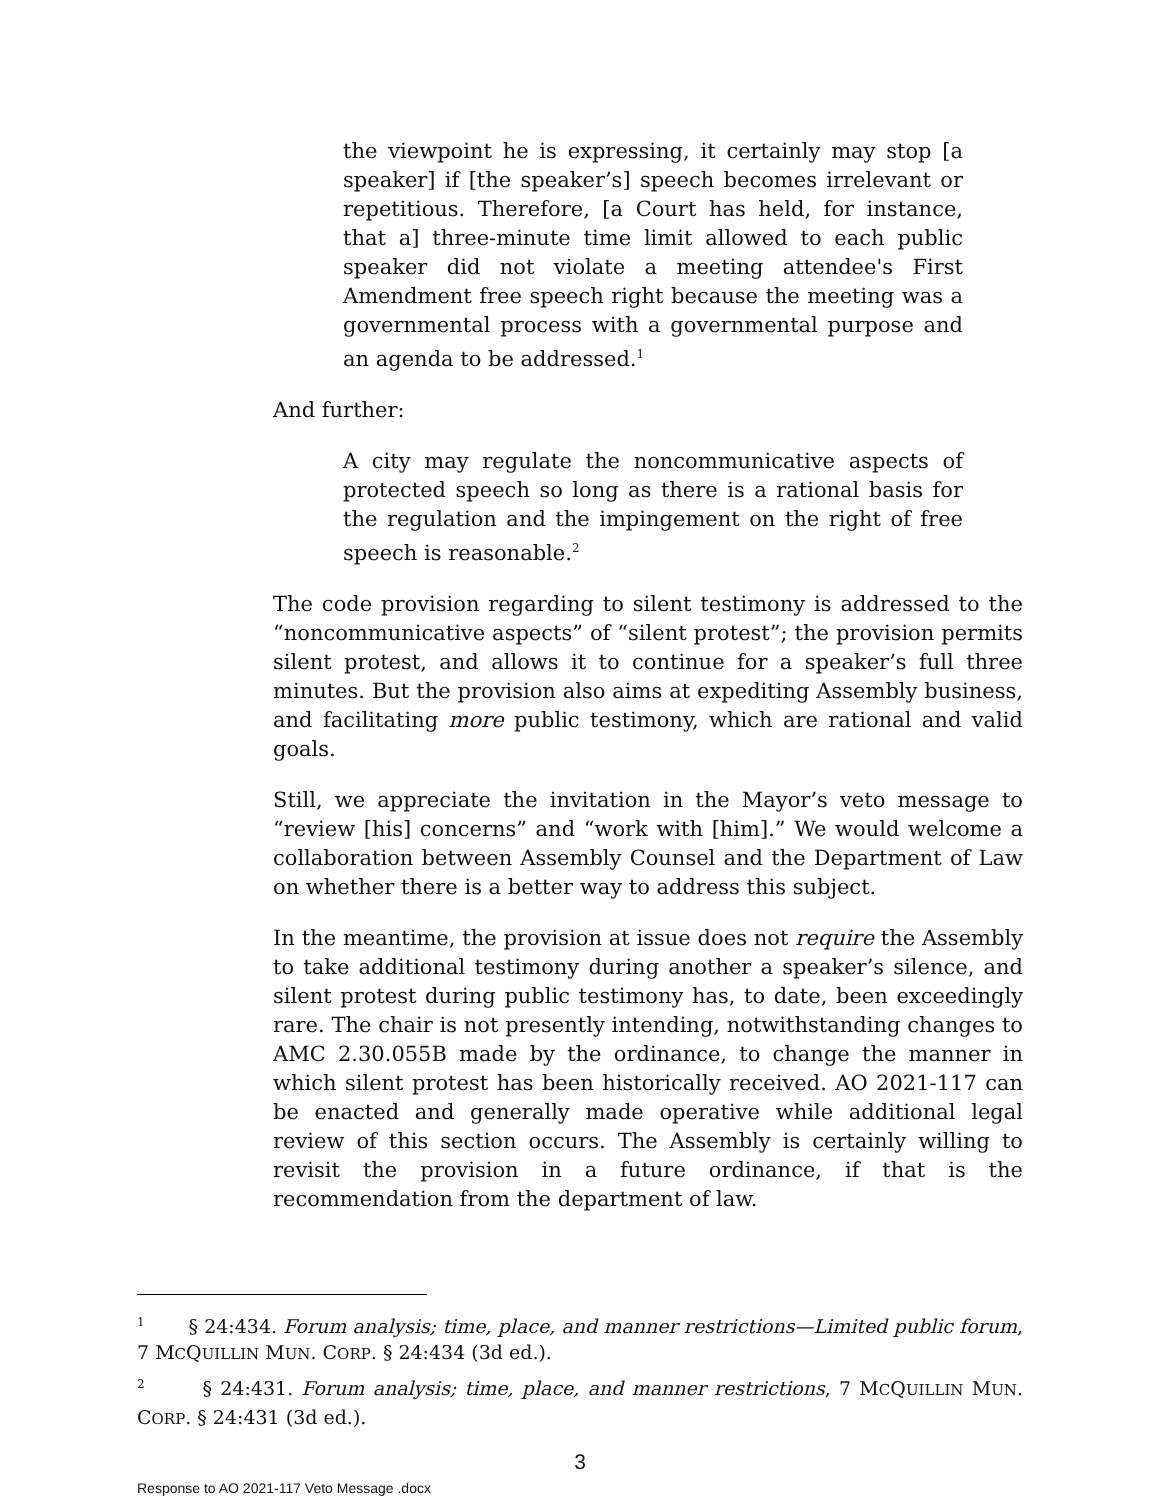the viewpoint he is expressing, it certainly may stop [a speaker] if [the speaker’s] speech becomes irrelevant or repetitious. Therefore, [a Court has held, for instance, that a] three-minute time limit allowed to each public speaker did not violate a meeting attendee's First Amendment free speech right because the meeting was a governmental process with a governmental purpose and an agenda to be addressed.<sup>1</sup>
And further:
A city may regulate the noncommunicative aspects of protected speech so long as there is a rational basis for the regulation and the impingement on the right of free speech is reasonable.<sup>2</sup>
The code provision regarding to silent testimony is addressed to the “noncommunicative aspects” of “silent protest”; the provision permits silent protest, and allows it to continue for a speaker’s full three minutes. But the provision also aims at expediting Assembly business, and facilitating more public testimony, which are rational and valid goals.
Still, we appreciate the invitation in the Mayor’s veto message to “review [his] concerns” and “work with [him].” We would welcome a collaboration between Assembly Counsel and the Department of Law on whether there is a better way to address this subject.
In the meantime, the provision at issue does not require the Assembly to take additional testimony during another a speaker’s silence, and silent protest during public testimony has, to date, been exceedingly rare. The chair is not presently intending, notwithstanding changes to AMC 2.30.055B made by the ordinance, to change the manner in which silent protest has been historically received. AO 2021-117 can be enacted and generally made operative while additional legal review of this section occurs. The Assembly is certainly willing to revisit the provision in a future ordinance, if that is the recommendation from the department of law.
<sup>1</sup> § 24:434. Forum analysis; time, place, and manner restrictions—Limited public forum, 7 MCQUILLIN MUN. CORP. § 24:434 (3d ed.).
<sup>2</sup> § 24:431. Forum analysis; time, place, and manner restrictions, 7 MCQUILLIN MUN. CORP. § 24:431 (3d ed.).
3
Response to AO 2021-117 Veto Message .docx